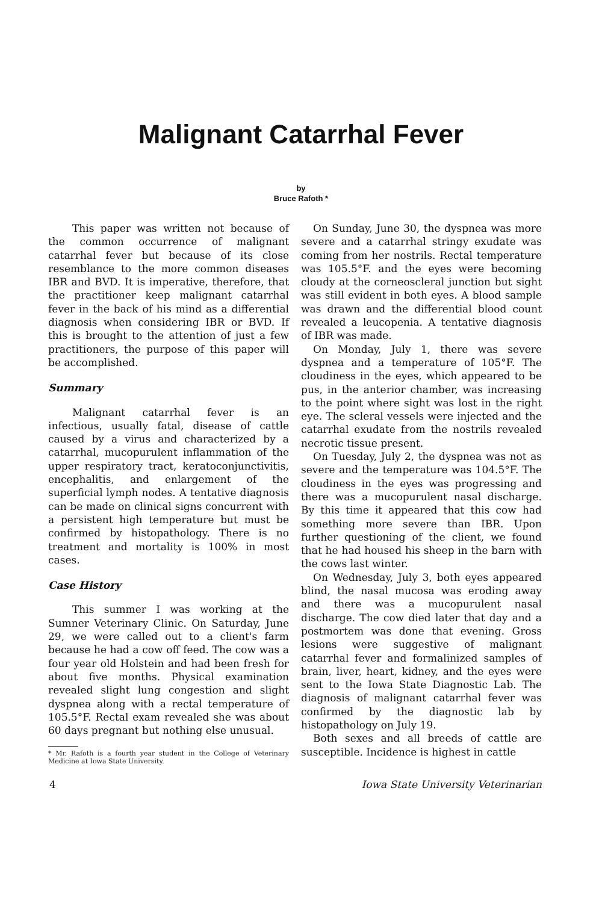Malignant Catarrhal Fever
by
Bruce Rafoth *
This paper was written not because of the common occurrence of malignant catarrhal fever but because of its close resemblance to the more common diseases IBR and BVD. It is imperative, therefore, that the practitioner keep malignant catarrhal fever in the back of his mind as a differential diagnosis when considering IBR or BVD. If this is brought to the attention of just a few practitioners, the purpose of this paper will be accomplished.
Summary
Malignant catarrhal fever is an infectious, usually fatal, disease of cattle caused by a virus and characterized by a catarrhal, mucopurulent inflammation of the upper respiratory tract, keratoconjunctivitis, encephalitis, and enlargement of the superficial lymph nodes. A tentative diagnosis can be made on clinical signs concurrent with a persistent high temperature but must be confirmed by histopathology. There is no treatment and mortality is 100% in most cases.
Case History
This summer I was working at the Sumner Veterinary Clinic. On Saturday, June 29, we were called out to a client's farm because he had a cow off feed. The cow was a four year old Holstein and had been fresh for about five months. Physical examination revealed slight lung congestion and slight dyspnea along with a rectal temperature of 105.5°F. Rectal exam revealed she was about 60 days pregnant but nothing else unusual.
* Mr. Rafoth is a fourth year student in the College of Veterinary Medicine at Iowa State University.
On Sunday, June 30, the dyspnea was more severe and a catarrhal stringy exudate was coming from her nostrils. Rectal temperature was 105.5°F. and the eyes were becoming cloudy at the corneoscleral junction but sight was still evident in both eyes. A blood sample was drawn and the differential blood count revealed a leucopenia. A tentative diagnosis of IBR was made.
On Monday, July 1, there was severe dyspnea and a temperature of 105°F. The cloudiness in the eyes, which appeared to be pus, in the anterior chamber, was increasing to the point where sight was lost in the right eye. The scleral vessels were injected and the catarrhal exudate from the nostrils revealed necrotic tissue present.
On Tuesday, July 2, the dyspnea was not as severe and the temperature was 104.5°F. The cloudiness in the eyes was progressing and there was a mucopurulent nasal discharge. By this time it appeared that this cow had something more severe than IBR. Upon further questioning of the client, we found that he had housed his sheep in the barn with the cows last winter.
On Wednesday, July 3, both eyes appeared blind, the nasal mucosa was eroding away and there was a mucopurulent nasal discharge. The cow died later that day and a postmortem was done that evening. Gross lesions were suggestive of malignant catarrhal fever and formalinized samples of brain, liver, heart, kidney, and the eyes were sent to the Iowa State Diagnostic Lab. The diagnosis of malignant catarrhal fever was confirmed by the diagnostic lab by histopathology on July 19.
Both sexes and all breeds of cattle are susceptible. Incidence is highest in cattle
4 Iowa State University Veterinarian